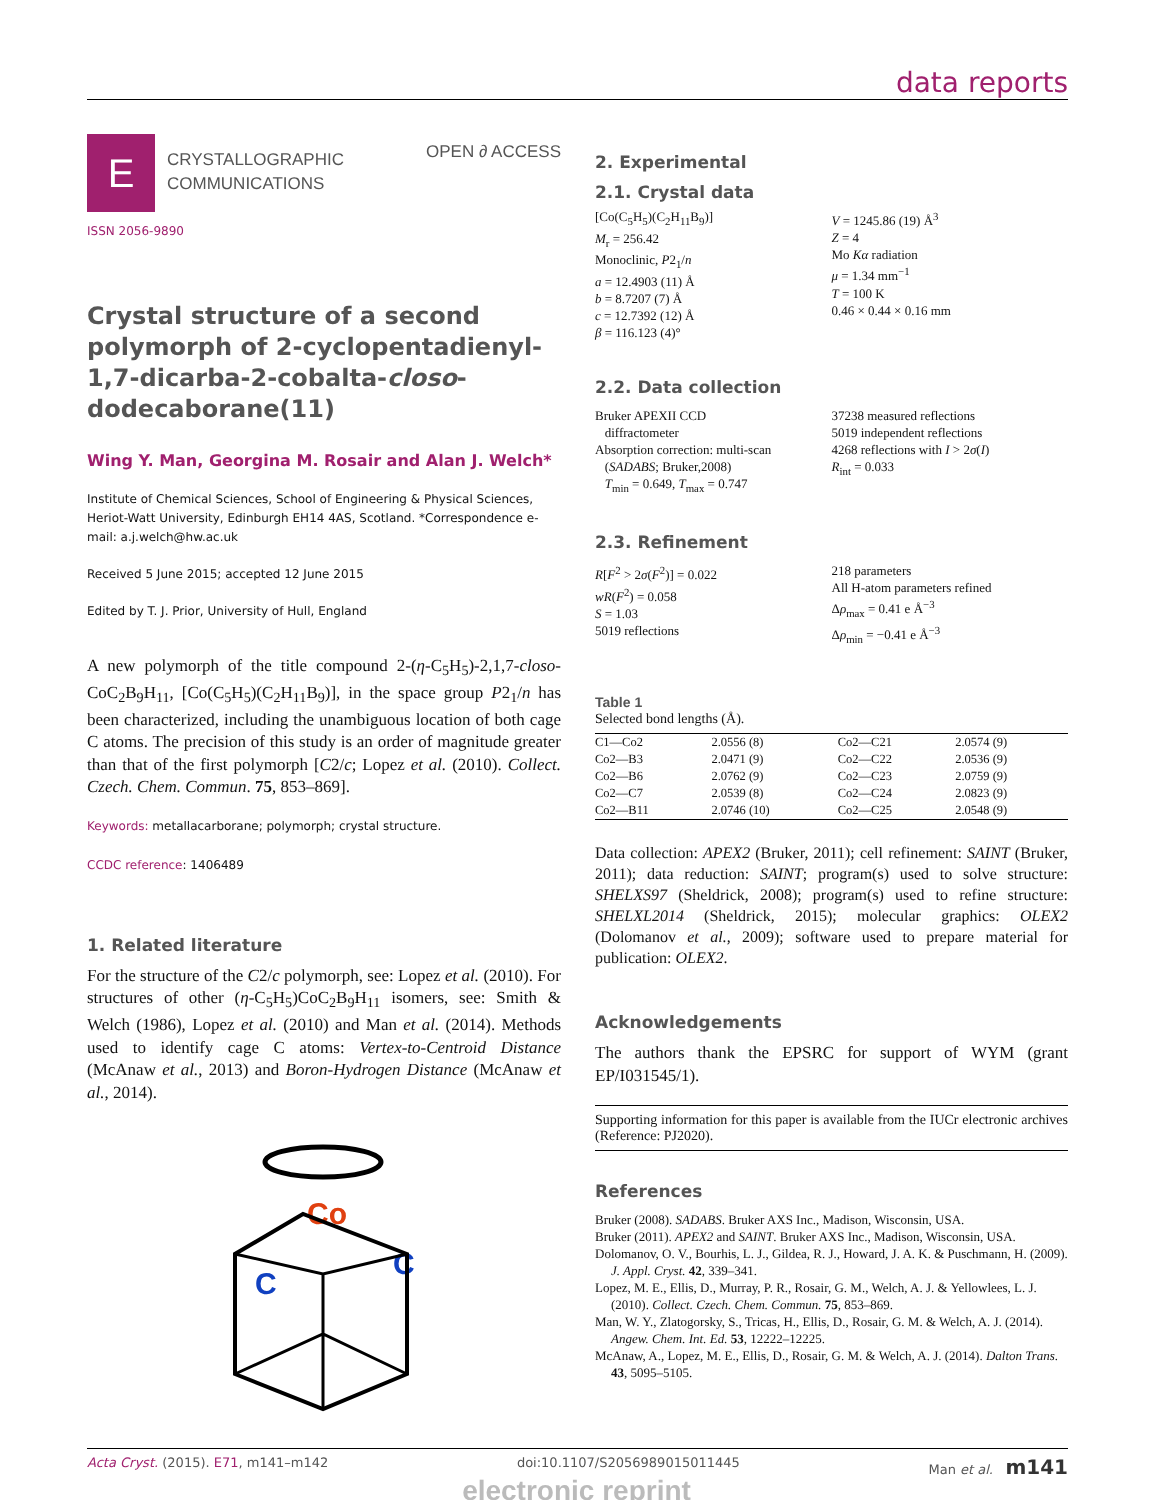data reports
E
CRYSTALLOGRAPHIC
COMMUNICATIONS
OPEN ∂ ACCESS
ISSN 2056-9890
Crystal structure of a second polymorph of 2-cyclopentadienyl-1,7-dicarba-2-cobalta-closo-dodecaborane(11)
Wing Y. Man, Georgina M. Rosair and Alan J. Welch*
Institute of Chemical Sciences, School of Engineering & Physical Sciences, Heriot-Watt University, Edinburgh EH14 4AS, Scotland. *Correspondence e-mail: a.j.welch@hw.ac.uk
Received 5 June 2015; accepted 12 June 2015
Edited by T. J. Prior, University of Hull, England
A new polymorph of the title compound 2-(η-C<sub>5</sub>H<sub>5</sub>)-2,1,7-closo-CoC<sub>2</sub>B<sub>9</sub>H<sub>11</sub>, [Co(C<sub>5</sub>H<sub>5</sub>)(C<sub>2</sub>H<sub>11</sub>B<sub>9</sub>)], in the space group P2<sub>1</sub>/n has been characterized, including the unambiguous location of both cage C atoms. The precision of this study is an order of magnitude greater than that of the first polymorph [C2/c; Lopez et al. (2010). Collect. Czech. Chem. Commun. 75, 853–869].
Keywords: metallacarborane; polymorph; crystal structure.
CCDC reference: 1406489
1. Related literature
For the structure of the C2/c polymorph, see: Lopez et al. (2010). For structures of other (η-C<sub>5</sub>H<sub>5</sub>)CoC<sub>2</sub>B<sub>9</sub>H<sub>11</sub> isomers, see: Smith & Welch (1986), Lopez et al. (2010) and Man et al. (2014). Methods used to identify cage C atoms: Vertex-to-Centroid Distance (McAnaw et al., 2013) and Boron-Hydrogen Distance (McAnaw et al., 2014).
Co
C
C
2. Experimental
2.1. Crystal data
[Co(C<sub>5</sub>H<sub>5</sub>)(C<sub>2</sub>H<sub>11</sub>B<sub>9</sub>)]
M<sub>r</sub> = 256.42
Monoclinic, P2<sub>1</sub>/n
a = 12.4903 (11) Å
b = 8.7207 (7) Å
c = 12.7392 (12) Å
β = 116.123 (4)°
V = 1245.86 (19) Å<sup>3</sup>
Z = 4
Mo Kα radiation
μ = 1.34 mm<sup>−1</sup>
T = 100 K
0.46 × 0.44 × 0.16 mm
2.2. Data collection
Bruker APEXII CCD
diffractometer
Absorption correction: multi-scan
(SADABS; Bruker,2008)
T<sub>min</sub> = 0.649, T<sub>max</sub> = 0.747
37238 measured reflections
5019 independent reflections
4268 reflections with I > 2σ(I)
R<sub>int</sub> = 0.033
2.3. Refinement
R[F<sup>2</sup> > 2σ(F<sup>2</sup>)] = 0.022
wR(F<sup>2</sup>) = 0.058
S = 1.03
5019 reflections
218 parameters
All H-atom parameters refined
Δρ<sub>max</sub> = 0.41 e Å<sup>−3</sup>
Δρ<sub>min</sub> = −0.41 e Å<sup>−3</sup>
Table 1
Selected bond lengths (Å).
| C1—Co2 | 2.0556 (8) | Co2—C21 | 2.0574 (9) |
| Co2—B3 | 2.0471 (9) | Co2—C22 | 2.0536 (9) |
| Co2—B6 | 2.0762 (9) | Co2—C23 | 2.0759 (9) |
| Co2—C7 | 2.0539 (8) | Co2—C24 | 2.0823 (9) |
| Co2—B11 | 2.0746 (10) | Co2—C25 | 2.0548 (9) |
Data collection: APEX2 (Bruker, 2011); cell refinement: SAINT (Bruker, 2011); data reduction: SAINT; program(s) used to solve structure: SHELXS97 (Sheldrick, 2008); program(s) used to refine structure: SHELXL2014 (Sheldrick, 2015); molecular graphics: OLEX2 (Dolomanov et al., 2009); software used to prepare material for publication: OLEX2.
Acknowledgements
The authors thank the EPSRC for support of WYM (grant EP/I031545/1).
Supporting information for this paper is available from the IUCr electronic archives (Reference: PJ2020).
References
Bruker (2008). SADABS. Bruker AXS Inc., Madison, Wisconsin, USA.
Bruker (2011). APEX2 and SAINT. Bruker AXS Inc., Madison, Wisconsin, USA.
Dolomanov, O. V., Bourhis, L. J., Gildea, R. J., Howard, J. A. K. & Puschmann, H. (2009). J. Appl. Cryst. 42, 339–341.
Lopez, M. E., Ellis, D., Murray, P. R., Rosair, G. M., Welch, A. J. & Yellowlees, L. J. (2010). Collect. Czech. Chem. Commun. 75, 853–869.
Man, W. Y., Zlatogorsky, S., Tricas, H., Ellis, D., Rosair, G. M. & Welch, A. J. (2014). Angew. Chem. Int. Ed. 53, 12222–12225.
McAnaw, A., Lopez, M. E., Ellis, D., Rosair, G. M. & Welch, A. J. (2014). Dalton Trans. 43, 5095–5105.
Acta Cryst. (2015). E71, m141–m142 doi:10.1107/S2056989015011445 Man et al. m141
electronic reprint